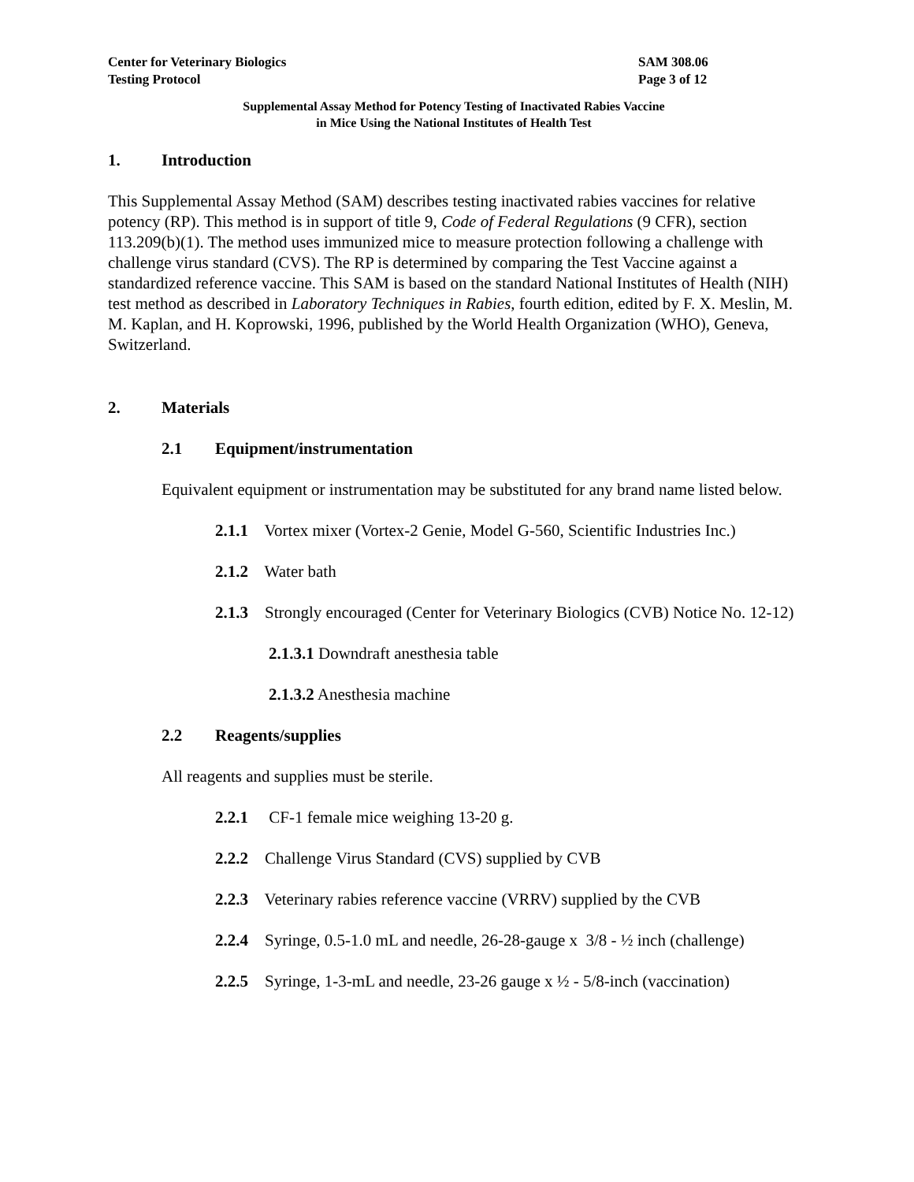Center for Veterinary Biologics
Testing Protocol
SAM 308.06
Page 3 of 12
Supplemental Assay Method for Potency Testing of Inactivated Rabies Vaccine
in Mice Using the National Institutes of Health Test
1. Introduction
This Supplemental Assay Method (SAM) describes testing inactivated rabies vaccines for relative potency (RP). This method is in support of title 9, Code of Federal Regulations (9 CFR), section 113.209(b)(1). The method uses immunized mice to measure protection following a challenge with challenge virus standard (CVS). The RP is determined by comparing the Test Vaccine against a standardized reference vaccine. This SAM is based on the standard National Institutes of Health (NIH) test method as described in Laboratory Techniques in Rabies, fourth edition, edited by F. X. Meslin, M. M. Kaplan, and H. Koprowski, 1996, published by the World Health Organization (WHO), Geneva, Switzerland.
2. Materials
2.1 Equipment/instrumentation
Equivalent equipment or instrumentation may be substituted for any brand name listed below.
2.1.1 Vortex mixer (Vortex-2 Genie, Model G-560, Scientific Industries Inc.)
2.1.2 Water bath
2.1.3 Strongly encouraged (Center for Veterinary Biologics (CVB) Notice No. 12-12)
2.1.3.1 Downdraft anesthesia table
2.1.3.2 Anesthesia machine
2.2 Reagents/supplies
All reagents and supplies must be sterile.
2.2.1 CF-1 female mice weighing 13-20 g.
2.2.2 Challenge Virus Standard (CVS) supplied by CVB
2.2.3 Veterinary rabies reference vaccine (VRRV) supplied by the CVB
2.2.4 Syringe, 0.5-1.0 mL and needle, 26-28-gauge x 3/8 - ½ inch (challenge)
2.2.5 Syringe, 1-3-mL and needle, 23-26 gauge x ½ - 5/8-inch (vaccination)